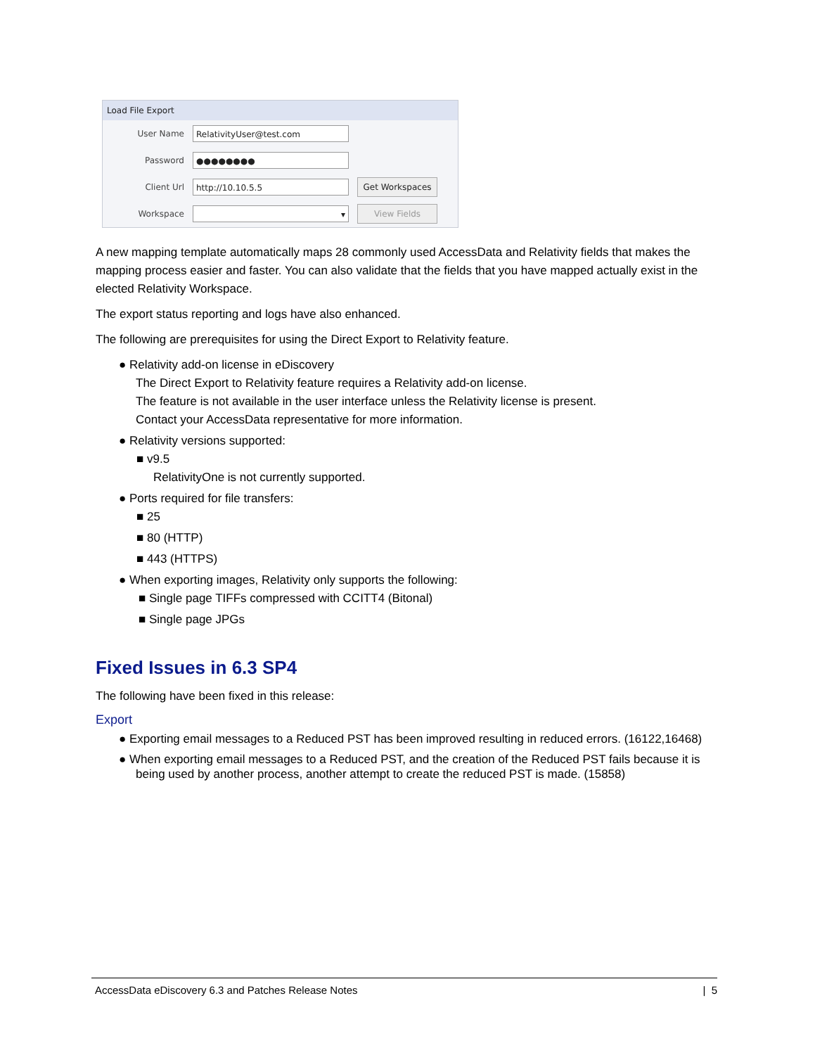Load File Export
User Name RelativityUser@test.com
Password ●●●●●●●●
Client Url http://10.10.5.5 Get Workspaces
Workspace ▾ View Fields
A new mapping template automatically maps 28 commonly used AccessData and Relativity fields that makes the mapping process easier and faster. You can also validate that the fields that you have mapped actually exist in the elected Relativity Workspace.
The export status reporting and logs have also enhanced.
The following are prerequisites for using the Direct Export to Relativity feature.
● Relativity add-on license in eDiscovery
The Direct Export to Relativity feature requires a Relativity add-on license.
The feature is not available in the user interface unless the Relativity license is present.
Contact your AccessData representative for more information.
● Relativity versions supported:
■ v9.5
RelativityOne is not currently supported.
● Ports required for file transfers:
■ 25
■ 80 (HTTP)
■ 443 (HTTPS)
● When exporting images, Relativity only supports the following:
■ Single page TIFFs compressed with CCITT4 (Bitonal)
■ Single page JPGs
Fixed Issues in 6.3 SP4
The following have been fixed in this release:
Export
● Exporting email messages to a Reduced PST has been improved resulting in reduced errors. (16122,16468)
● When exporting email messages to a Reduced PST, and the creation of the Reduced PST fails because it is being used by another process, another attempt to create the reduced PST is made. (15858)
AccessData eDiscovery 6.3 and Patches Release Notes | 5